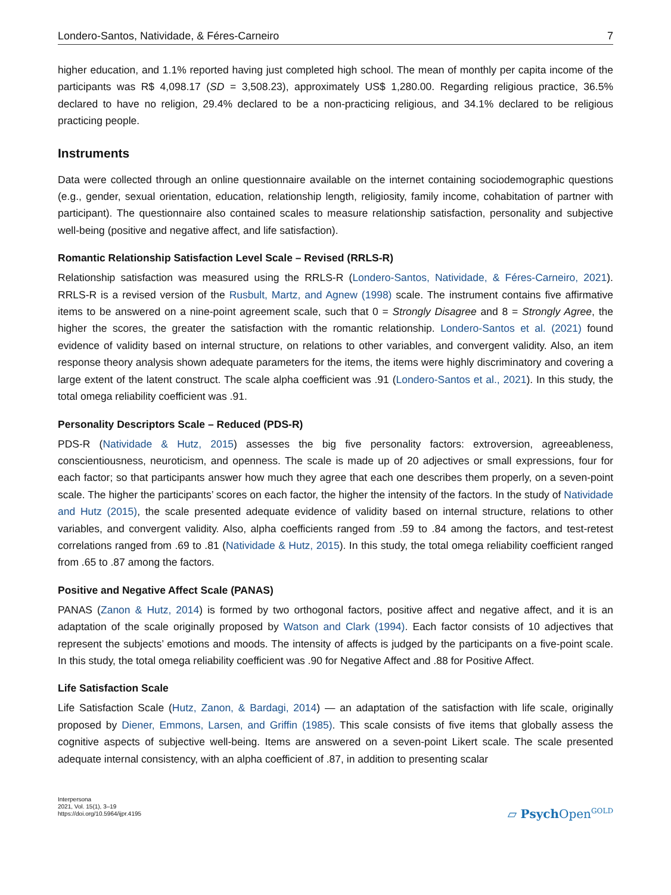Londero-Santos, Natividade, & Féres-Carneiro 7
higher education, and 1.1% reported having just completed high school. The mean of monthly per capita income of the participants was R$ 4,098.17 (SD = 3,508.23), approximately US$ 1,280.00. Regarding religious practice, 36.5% declared to have no religion, 29.4% declared to be a non-practicing religious, and 34.1% declared to be religious practicing people.
Instruments
Data were collected through an online questionnaire available on the internet containing sociodemographic questions (e.g., gender, sexual orientation, education, relationship length, religiosity, family income, cohabitation of partner with participant). The questionnaire also contained scales to measure relationship satisfaction, personality and subjective well-being (positive and negative affect, and life satisfaction).
Romantic Relationship Satisfaction Level Scale – Revised (RRLS-R)
Relationship satisfaction was measured using the RRLS-R (Londero-Santos, Natividade, & Féres-Carneiro, 2021). RRLS-R is a revised version of the Rusbult, Martz, and Agnew (1998) scale. The instrument contains five affirmative items to be answered on a nine-point agreement scale, such that 0 = Strongly Disagree and 8 = Strongly Agree, the higher the scores, the greater the satisfaction with the romantic relationship. Londero-Santos et al. (2021) found evidence of validity based on internal structure, on relations to other variables, and convergent validity. Also, an item response theory analysis shown adequate parameters for the items, the items were highly discriminatory and covering a large extent of the latent construct. The scale alpha coefficient was .91 (Londero-Santos et al., 2021). In this study, the total omega reliability coefficient was .91.
Personality Descriptors Scale – Reduced (PDS-R)
PDS-R (Natividade & Hutz, 2015) assesses the big five personality factors: extroversion, agreeableness, conscientiousness, neuroticism, and openness. The scale is made up of 20 adjectives or small expressions, four for each factor; so that participants answer how much they agree that each one describes them properly, on a seven-point scale. The higher the participants’ scores on each factor, the higher the intensity of the factors. In the study of Natividade and Hutz (2015), the scale presented adequate evidence of validity based on internal structure, relations to other variables, and convergent validity. Also, alpha coefficients ranged from .59 to .84 among the factors, and test-retest correlations ranged from .69 to .81 (Natividade & Hutz, 2015). In this study, the total omega reliability coefficient ranged from .65 to .87 among the factors.
Positive and Negative Affect Scale (PANAS)
PANAS (Zanon & Hutz, 2014) is formed by two orthogonal factors, positive affect and negative affect, and it is an adaptation of the scale originally proposed by Watson and Clark (1994). Each factor consists of 10 adjectives that represent the subjects’ emotions and moods. The intensity of affects is judged by the participants on a five-point scale. In this study, the total omega reliability coefficient was .90 for Negative Affect and .88 for Positive Affect.
Life Satisfaction Scale
Life Satisfaction Scale (Hutz, Zanon, & Bardagi, 2014) — an adaptation of the satisfaction with life scale, originally proposed by Diener, Emmons, Larsen, and Griffin (1985). This scale consists of five items that globally assess the cognitive aspects of subjective well-being. Items are answered on a seven-point Likert scale. The scale presented adequate internal consistency, with an alpha coefficient of .87, in addition to presenting scalar
Interpersona
2021, Vol. 15(1), 3–19
https://doi.org/10.5964/ijpr.4195
▱ Psych Open<sup>GOLD</sup>